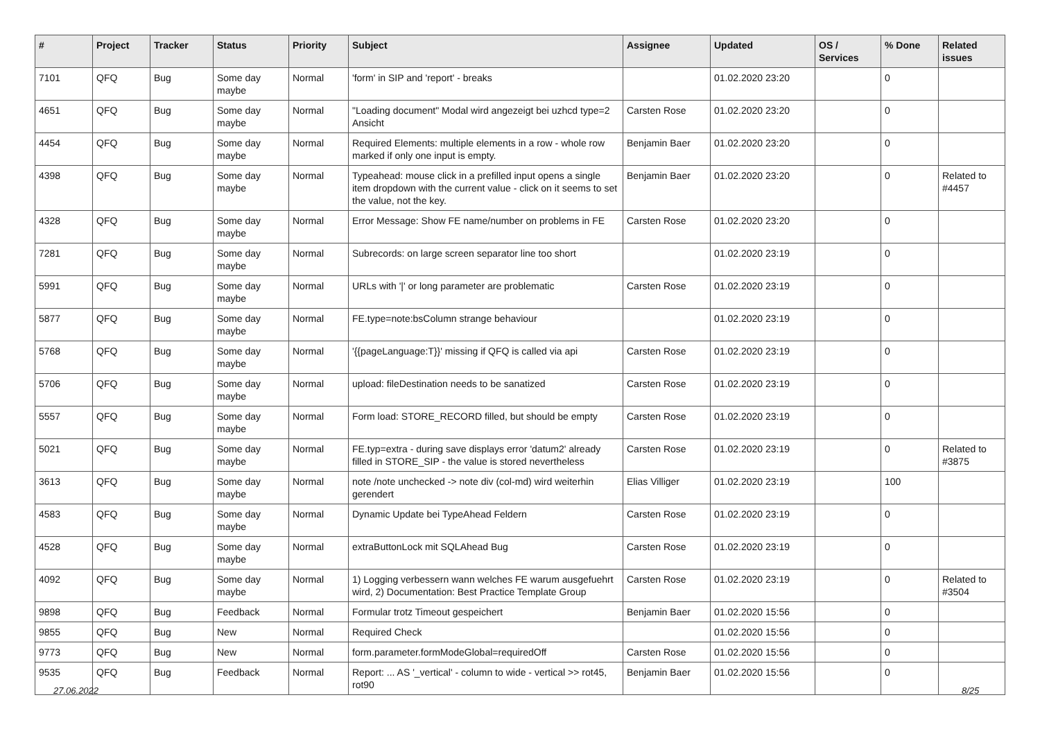| # | Project | Tracker | Status | Priority | Subject | Assignee | Updated | OS / Services | % Done | Related issues |
| --- | --- | --- | --- | --- | --- | --- | --- | --- | --- | --- |
| 7101 | QFQ | Bug | Some day maybe | Normal | 'form' in SIP and 'report' - breaks | | 01.02.2020 23:20 | | 0 | |
| 4651 | QFQ | Bug | Some day maybe | Normal | "Loading document" Modal wird angezeigt bei uzhcd type=2 Ansicht | Carsten Rose | 01.02.2020 23:20 | | 0 | |
| 4454 | QFQ | Bug | Some day maybe | Normal | Required Elements: multiple elements in a row - whole row marked if only one input is empty. | Benjamin Baer | 01.02.2020 23:20 | | 0 | |
| 4398 | QFQ | Bug | Some day maybe | Normal | Typeahead: mouse click in a prefilled input opens a single item dropdown with the current value - click on it seems to set the value, not the key. | Benjamin Baer | 01.02.2020 23:20 | | 0 | Related to #4457 |
| 4328 | QFQ | Bug | Some day maybe | Normal | Error Message: Show FE name/number on problems in FE | Carsten Rose | 01.02.2020 23:20 | | 0 | |
| 7281 | QFQ | Bug | Some day maybe | Normal | Subrecords: on large screen separator line too short | | 01.02.2020 23:19 | | 0 | |
| 5991 | QFQ | Bug | Some day maybe | Normal | URLs with '/' or long parameter are problematic | Carsten Rose | 01.02.2020 23:19 | | 0 | |
| 5877 | QFQ | Bug | Some day maybe | Normal | FE.type=note:bsColumn strange behaviour | | 01.02.2020 23:19 | | 0 | |
| 5768 | QFQ | Bug | Some day maybe | Normal | '{{pageLanguage:T}}' missing if QFQ is called via api | Carsten Rose | 01.02.2020 23:19 | | 0 | |
| 5706 | QFQ | Bug | Some day maybe | Normal | upload: fileDestination needs to be sanatized | Carsten Rose | 01.02.2020 23:19 | | 0 | |
| 5557 | QFQ | Bug | Some day maybe | Normal | Form load: STORE_RECORD filled, but should be empty | Carsten Rose | 01.02.2020 23:19 | | 0 | |
| 5021 | QFQ | Bug | Some day maybe | Normal | FE.typ=extra - during save displays error 'datum2' already filled in STORE_SIP - the value is stored nevertheless | Carsten Rose | 01.02.2020 23:19 | | 0 | Related to #3875 |
| 3613 | QFQ | Bug | Some day maybe | Normal | note /note unchecked -> note div (col-md) wird weiterhin gerendert | Elias Villiger | 01.02.2020 23:19 | | 100 | |
| 4583 | QFQ | Bug | Some day maybe | Normal | Dynamic Update bei TypeAhead Feldern | Carsten Rose | 01.02.2020 23:19 | | 0 | |
| 4528 | QFQ | Bug | Some day maybe | Normal | extraButtonLock mit SQLAhead Bug | Carsten Rose | 01.02.2020 23:19 | | 0 | |
| 4092 | QFQ | Bug | Some day maybe | Normal | 1) Logging verbessern wann welches FE warum ausgefuehrt wird, 2) Documentation: Best Practice Template Group | Carsten Rose | 01.02.2020 23:19 | | 0 | Related to #3504 |
| 9898 | QFQ | Bug | Feedback | Normal | Formular trotz Timeout gespeichert | Benjamin Baer | 01.02.2020 15:56 | | 0 | |
| 9855 | QFQ | Bug | New | Normal | Required Check | | 01.02.2020 15:56 | | 0 | |
| 9773 | QFQ | Bug | New | Normal | form.parameter.formModeGlobal=requiredOff | Carsten Rose | 01.02.2020 15:56 | | 0 | |
| 9535 | QFQ | Bug | Feedback | Normal | Report: ... AS '_vertical' - column to wide - vertical >> rot45, rot90 | Benjamin Baer | 01.02.2020 15:56 | | 0 | |
27.06.2022 8/25